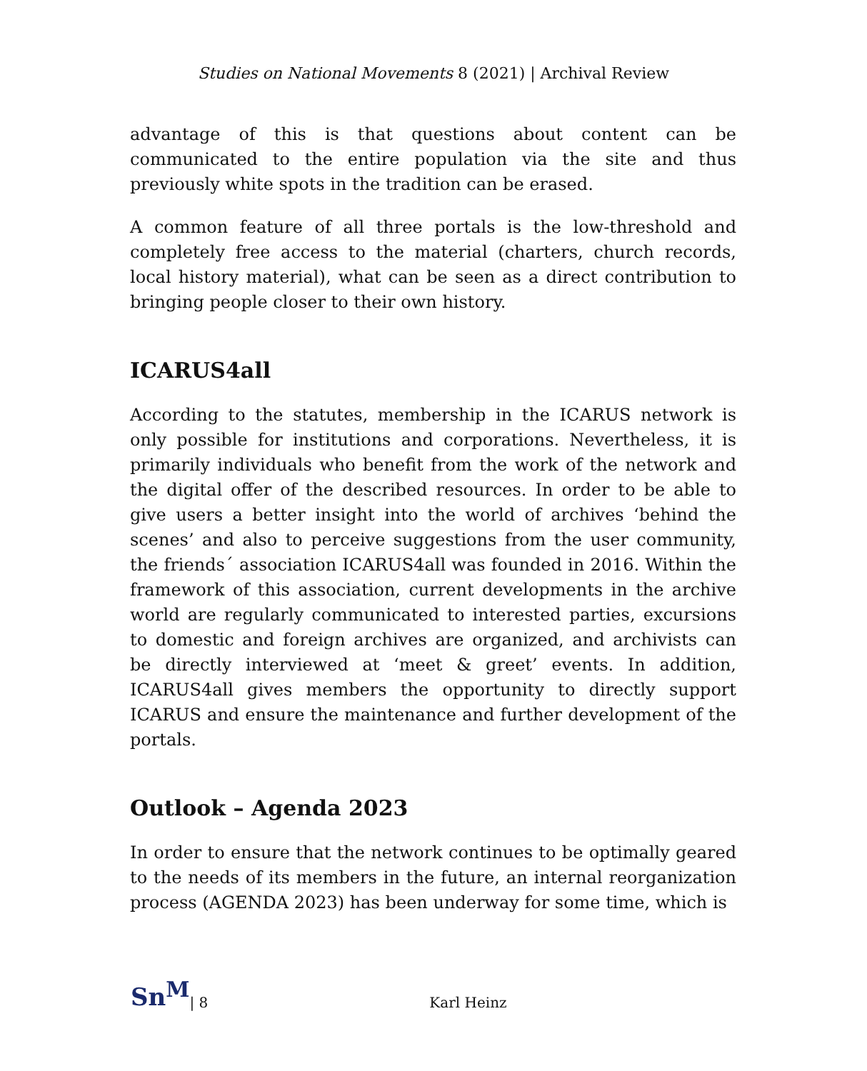Studies on National Movements 8 (2021) | Archival Review
advantage of this is that questions about content can be communicated to the entire population via the site and thus previously white spots in the tradition can be erased.
A common feature of all three portals is the low-threshold and completely free access to the material (charters, church records, local history material), what can be seen as a direct contribution to bringing people closer to their own history.
ICARUS4all
According to the statutes, membership in the ICARUS network is only possible for institutions and corporations. Nevertheless, it is primarily individuals who benefit from the work of the network and the digital offer of the described resources. In order to be able to give users a better insight into the world of archives ‘behind the scenes’ and also to perceive suggestions from the user community, the friends´ association ICARUS4all was founded in 2016. Within the framework of this association, current developments in the archive world are regularly communicated to interested parties, excursions to domestic and foreign archives are organized, and archivists can be directly interviewed at ‘meet & greet’ events. In addition, ICARUS4all gives members the opportunity to directly support ICARUS and ensure the maintenance and further development of the portals.
Outlook – Agenda 2023
In order to ensure that the network continues to be optimally geared to the needs of its members in the future, an internal reorganization process (AGENDA 2023) has been underway for some time, which is
Sn<sup>M</sup> | 8 Karl Heinz